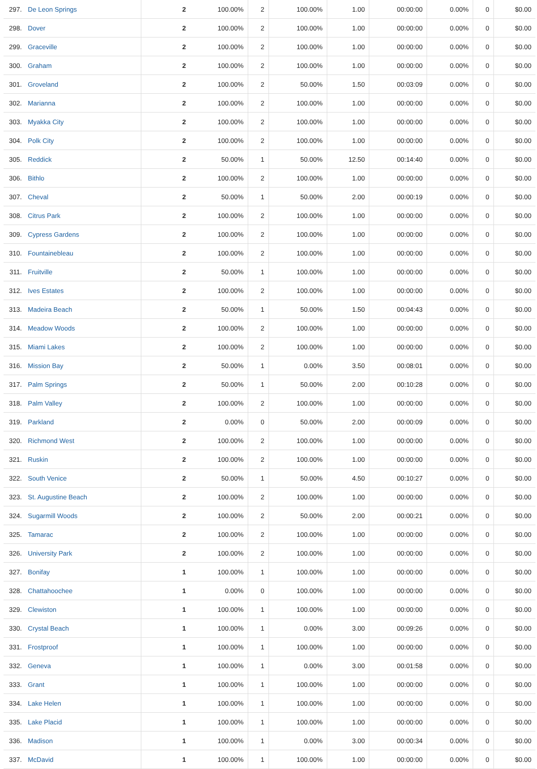| 297. | De Leon Springs | 2 | 100.00% | 2 | 100.00% | 1.00 | 00:00:00 | 0.00% | 0 | $0.00 |
| 298. | Dover | 2 | 100.00% | 2 | 100.00% | 1.00 | 00:00:00 | 0.00% | 0 | $0.00 |
| 299. | Graceville | 2 | 100.00% | 2 | 100.00% | 1.00 | 00:00:00 | 0.00% | 0 | $0.00 |
| 300. | Graham | 2 | 100.00% | 2 | 100.00% | 1.00 | 00:00:00 | 0.00% | 0 | $0.00 |
| 301. | Groveland | 2 | 100.00% | 2 | 50.00% | 1.50 | 00:03:09 | 0.00% | 0 | $0.00 |
| 302. | Marianna | 2 | 100.00% | 2 | 100.00% | 1.00 | 00:00:00 | 0.00% | 0 | $0.00 |
| 303. | Myakka City | 2 | 100.00% | 2 | 100.00% | 1.00 | 00:00:00 | 0.00% | 0 | $0.00 |
| 304. | Polk City | 2 | 100.00% | 2 | 100.00% | 1.00 | 00:00:00 | 0.00% | 0 | $0.00 |
| 305. | Reddick | 2 | 50.00% | 1 | 50.00% | 12.50 | 00:14:40 | 0.00% | 0 | $0.00 |
| 306. | Bithlo | 2 | 100.00% | 2 | 100.00% | 1.00 | 00:00:00 | 0.00% | 0 | $0.00 |
| 307. | Cheval | 2 | 50.00% | 1 | 50.00% | 2.00 | 00:00:19 | 0.00% | 0 | $0.00 |
| 308. | Citrus Park | 2 | 100.00% | 2 | 100.00% | 1.00 | 00:00:00 | 0.00% | 0 | $0.00 |
| 309. | Cypress Gardens | 2 | 100.00% | 2 | 100.00% | 1.00 | 00:00:00 | 0.00% | 0 | $0.00 |
| 310. | Fountainebleau | 2 | 100.00% | 2 | 100.00% | 1.00 | 00:00:00 | 0.00% | 0 | $0.00 |
| 311. | Fruitville | 2 | 50.00% | 1 | 100.00% | 1.00 | 00:00:00 | 0.00% | 0 | $0.00 |
| 312. | Ives Estates | 2 | 100.00% | 2 | 100.00% | 1.00 | 00:00:00 | 0.00% | 0 | $0.00 |
| 313. | Madeira Beach | 2 | 50.00% | 1 | 50.00% | 1.50 | 00:04:43 | 0.00% | 0 | $0.00 |
| 314. | Meadow Woods | 2 | 100.00% | 2 | 100.00% | 1.00 | 00:00:00 | 0.00% | 0 | $0.00 |
| 315. | Miami Lakes | 2 | 100.00% | 2 | 100.00% | 1.00 | 00:00:00 | 0.00% | 0 | $0.00 |
| 316. | Mission Bay | 2 | 50.00% | 1 | 0.00% | 3.50 | 00:08:01 | 0.00% | 0 | $0.00 |
| 317. | Palm Springs | 2 | 50.00% | 1 | 50.00% | 2.00 | 00:10:28 | 0.00% | 0 | $0.00 |
| 318. | Palm Valley | 2 | 100.00% | 2 | 100.00% | 1.00 | 00:00:00 | 0.00% | 0 | $0.00 |
| 319. | Parkland | 2 | 0.00% | 0 | 50.00% | 2.00 | 00:00:09 | 0.00% | 0 | $0.00 |
| 320. | Richmond West | 2 | 100.00% | 2 | 100.00% | 1.00 | 00:00:00 | 0.00% | 0 | $0.00 |
| 321. | Ruskin | 2 | 100.00% | 2 | 100.00% | 1.00 | 00:00:00 | 0.00% | 0 | $0.00 |
| 322. | South Venice | 2 | 50.00% | 1 | 50.00% | 4.50 | 00:10:27 | 0.00% | 0 | $0.00 |
| 323. | St. Augustine Beach | 2 | 100.00% | 2 | 100.00% | 1.00 | 00:00:00 | 0.00% | 0 | $0.00 |
| 324. | Sugarmill Woods | 2 | 100.00% | 2 | 50.00% | 2.00 | 00:00:21 | 0.00% | 0 | $0.00 |
| 325. | Tamarac | 2 | 100.00% | 2 | 100.00% | 1.00 | 00:00:00 | 0.00% | 0 | $0.00 |
| 326. | University Park | 2 | 100.00% | 2 | 100.00% | 1.00 | 00:00:00 | 0.00% | 0 | $0.00 |
| 327. | Bonifay | 1 | 100.00% | 1 | 100.00% | 1.00 | 00:00:00 | 0.00% | 0 | $0.00 |
| 328. | Chattahoochee | 1 | 0.00% | 0 | 100.00% | 1.00 | 00:00:00 | 0.00% | 0 | $0.00 |
| 329. | Clewiston | 1 | 100.00% | 1 | 100.00% | 1.00 | 00:00:00 | 0.00% | 0 | $0.00 |
| 330. | Crystal Beach | 1 | 100.00% | 1 | 0.00% | 3.00 | 00:09:26 | 0.00% | 0 | $0.00 |
| 331. | Frostproof | 1 | 100.00% | 1 | 100.00% | 1.00 | 00:00:00 | 0.00% | 0 | $0.00 |
| 332. | Geneva | 1 | 100.00% | 1 | 0.00% | 3.00 | 00:01:58 | 0.00% | 0 | $0.00 |
| 333. | Grant | 1 | 100.00% | 1 | 100.00% | 1.00 | 00:00:00 | 0.00% | 0 | $0.00 |
| 334. | Lake Helen | 1 | 100.00% | 1 | 100.00% | 1.00 | 00:00:00 | 0.00% | 0 | $0.00 |
| 335. | Lake Placid | 1 | 100.00% | 1 | 100.00% | 1.00 | 00:00:00 | 0.00% | 0 | $0.00 |
| 336. | Madison | 1 | 100.00% | 1 | 0.00% | 3.00 | 00:00:34 | 0.00% | 0 | $0.00 |
| 337. | McDavid | 1 | 100.00% | 1 | 100.00% | 1.00 | 00:00:00 | 0.00% | 0 | $0.00 |